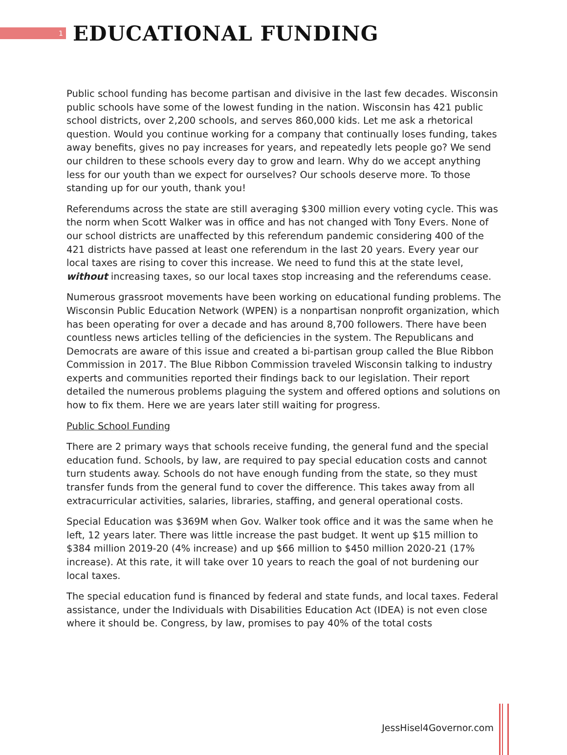1
EDUCATIONAL FUNDING
Public school funding has become partisan and divisive in the last few decades. Wisconsin public schools have some of the lowest funding in the nation. Wisconsin has 421 public school districts, over 2,200 schools, and serves 860,000 kids. Let me ask a rhetorical question. Would you continue working for a company that continually loses funding, takes away benefits, gives no pay increases for years, and repeatedly lets people go? We send our children to these schools every day to grow and learn. Why do we accept anything less for our youth than we expect for ourselves? Our schools deserve more. To those standing up for our youth, thank you!
Referendums across the state are still averaging $300 million every voting cycle. This was the norm when Scott Walker was in office and has not changed with Tony Evers. None of our school districts are unaffected by this referendum pandemic considering 400 of the 421 districts have passed at least one referendum in the last 20 years. Every year our local taxes are rising to cover this increase. We need to fund this at the state level, without increasing taxes, so our local taxes stop increasing and the referendums cease.
Numerous grassroot movements have been working on educational funding problems. The Wisconsin Public Education Network (WPEN) is a nonpartisan nonprofit organization, which has been operating for over a decade and has around 8,700 followers. There have been countless news articles telling of the deficiencies in the system. The Republicans and Democrats are aware of this issue and created a bi-partisan group called the Blue Ribbon Commission in 2017. The Blue Ribbon Commission traveled Wisconsin talking to industry experts and communities reported their findings back to our legislation. Their report detailed the numerous problems plaguing the system and offered options and solutions on how to fix them. Here we are years later still waiting for progress.
Public School Funding
There are 2 primary ways that schools receive funding, the general fund and the special education fund. Schools, by law, are required to pay special education costs and cannot turn students away. Schools do not have enough funding from the state, so they must transfer funds from the general fund to cover the difference. This takes away from all extracurricular activities, salaries, libraries, staffing, and general operational costs.
Special Education was $369M when Gov. Walker took office and it was the same when he left, 12 years later. There was little increase the past budget. It went up $15 million to $384 million 2019-20 (4% increase) and up $66 million to $450 million 2020-21 (17% increase). At this rate, it will take over 10 years to reach the goal of not burdening our local taxes.
The special education fund is financed by federal and state funds, and local taxes. Federal assistance, under the Individuals with Disabilities Education Act (IDEA) is not even close where it should be. Congress, by law, promises to pay 40% of the total costs
JessHisel4Governor.com